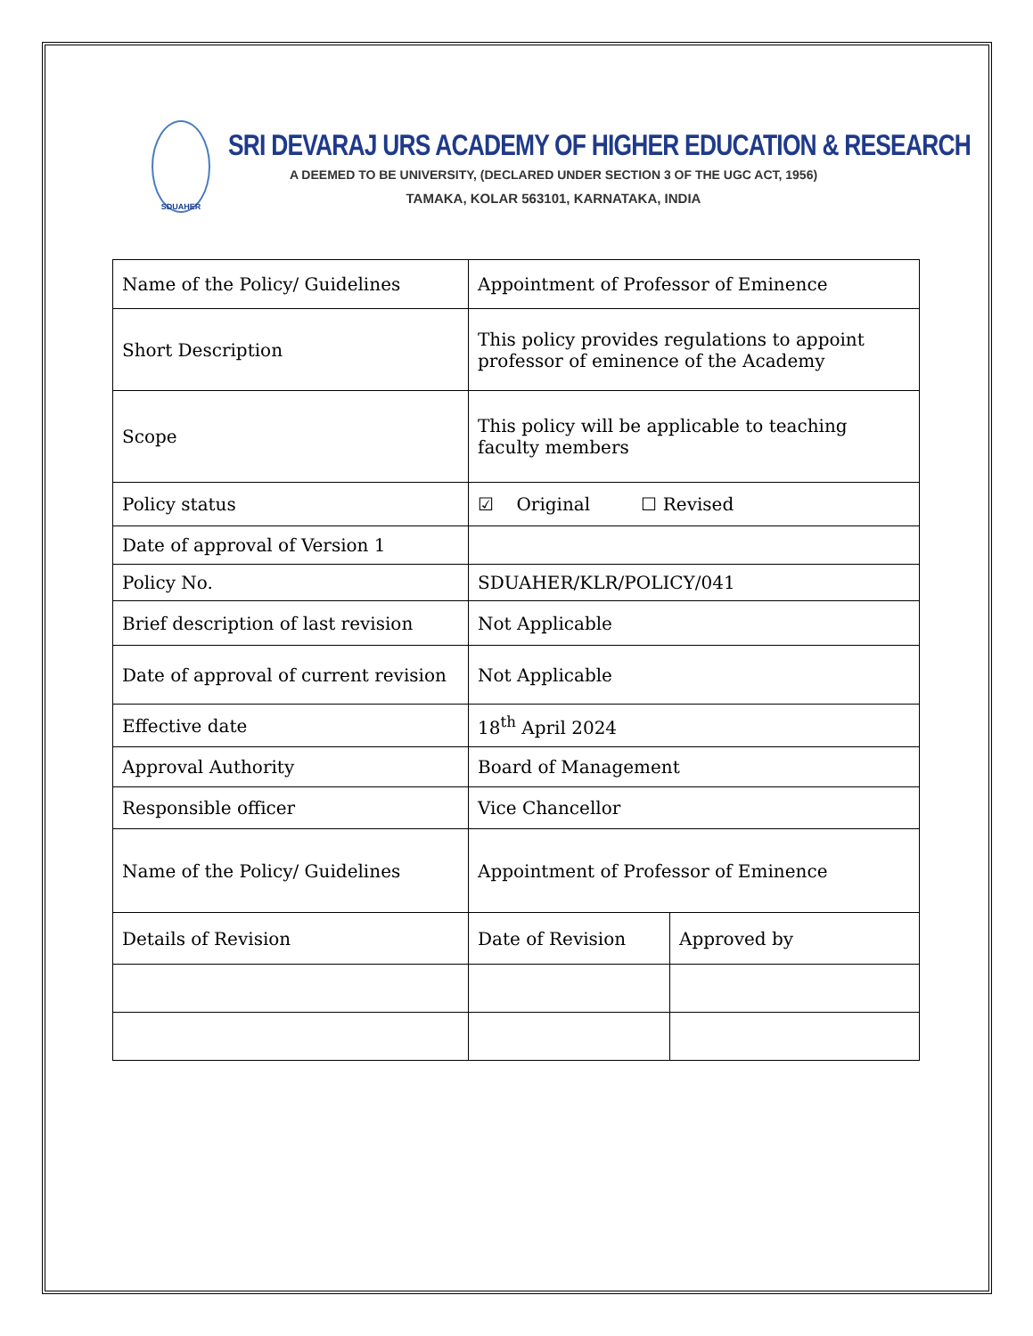SDUAHER
SRI DEVARAJ URS ACADEMY OF HIGHER EDUCATION & RESEARCH
A DEEMED TO BE UNIVERSITY, (DECLARED UNDER SECTION 3 OF THE UGC ACT, 1956)
TAMAKA, KOLAR 563101, KARNATAKA, INDIA
| Name of the Policy/ Guidelines | Appointment of Professor of Eminence | |
| Short Description | This policy provides regulations to appoint professor of eminence of the Academy | |
| Scope | This policy will be applicable to teaching faculty members | |
| Policy status | ☑ Original ☐ Revised | |
| Date of approval of Version 1 | | |
| Policy No. | SDUAHER/KLR/POLICY/041 | |
| Brief description of last revision | Not Applicable | |
| Date of approval of current revision | Not Applicable | |
| Effective date | 18<sup>th</sup> April 2024 | |
| Approval Authority | Board of Management | |
| Responsible officer | Vice Chancellor | |
| Name of the Policy/ Guidelines | Appointment of Professor of Eminence | |
| Details of Revision | Date of Revision | Approved by |